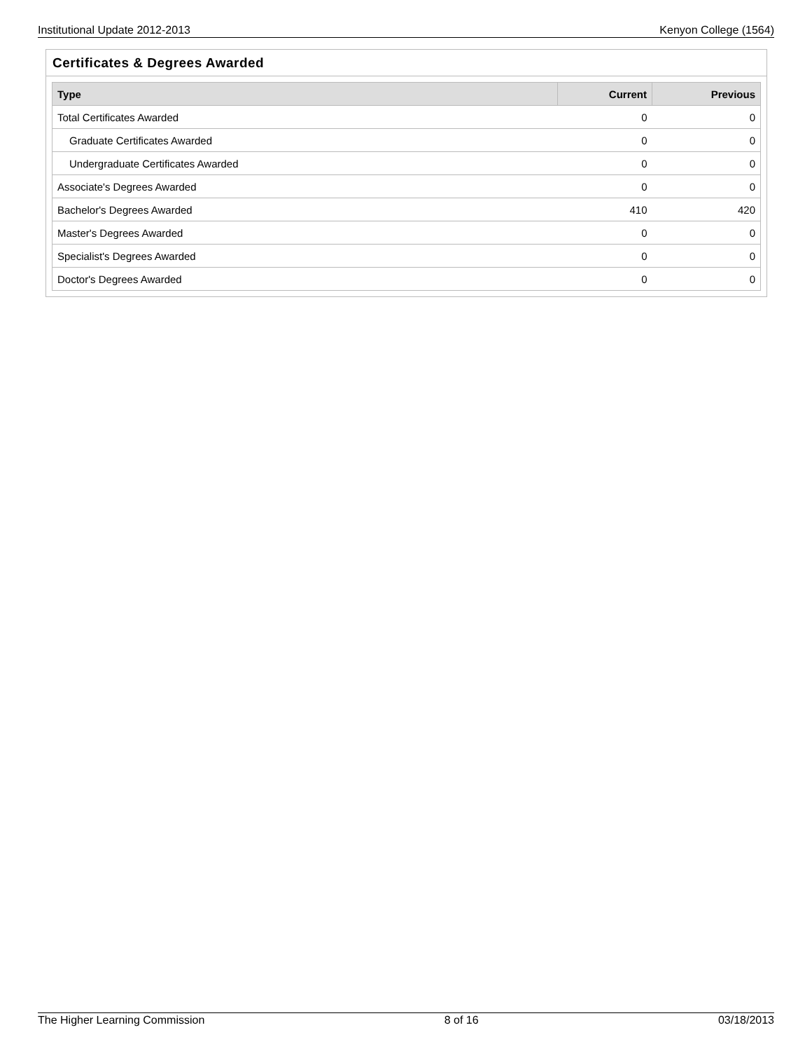Institutional Update 2012-2013 Kenyon College (1564)
Certificates & Degrees Awarded
| Type | Current | Previous |
| --- | --- | --- |
| Total Certificates Awarded | 0 | 0 |
| Graduate Certificates Awarded | 0 | 0 |
| Undergraduate Certificates Awarded | 0 | 0 |
| Associate's Degrees Awarded | 0 | 0 |
| Bachelor's Degrees Awarded | 410 | 420 |
| Master's Degrees Awarded | 0 | 0 |
| Specialist's Degrees Awarded | 0 | 0 |
| Doctor's Degrees Awarded | 0 | 0 |
The Higher Learning Commission 8 of 16 03/18/2013